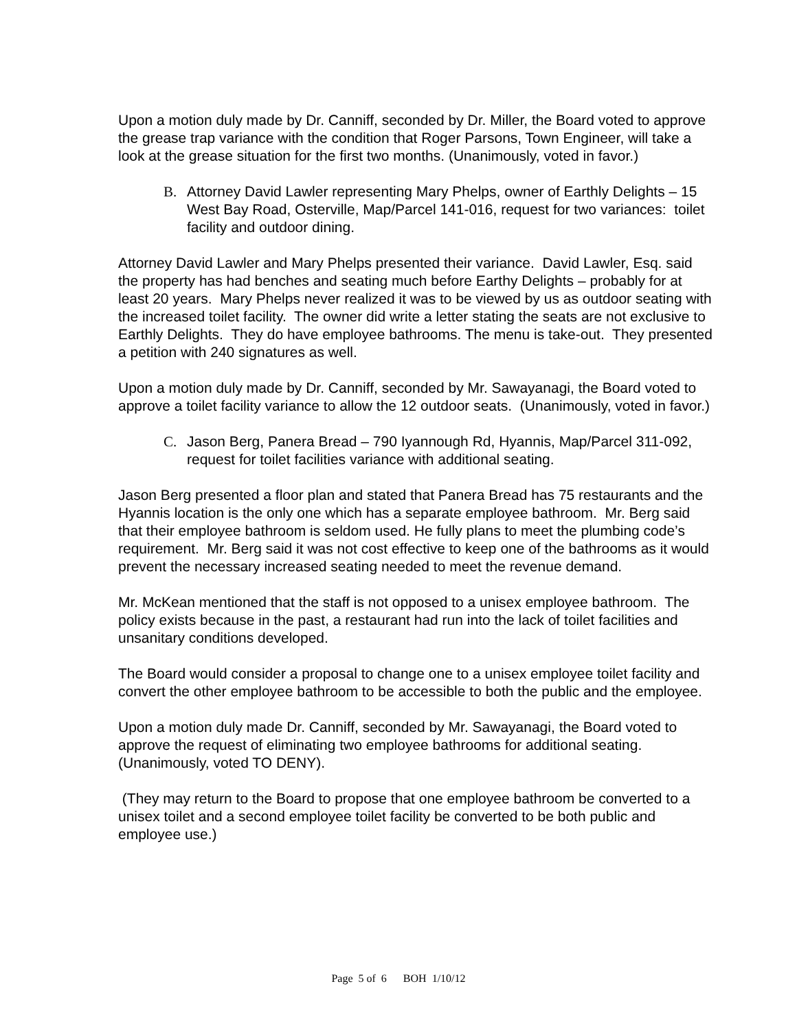Upon a motion duly made by Dr. Canniff, seconded by Dr. Miller, the Board voted to approve the grease trap variance with the condition that Roger Parsons, Town Engineer, will take a look at the grease situation for the first two months. (Unanimously, voted in favor.)
B. Attorney David Lawler representing Mary Phelps, owner of Earthly Delights – 15 West Bay Road, Osterville, Map/Parcel 141-016, request for two variances: toilet facility and outdoor dining.
Attorney David Lawler and Mary Phelps presented their variance. David Lawler, Esq. said the property has had benches and seating much before Earthy Delights – probably for at least 20 years. Mary Phelps never realized it was to be viewed by us as outdoor seating with the increased toilet facility. The owner did write a letter stating the seats are not exclusive to Earthly Delights. They do have employee bathrooms. The menu is take-out. They presented a petition with 240 signatures as well.
Upon a motion duly made by Dr. Canniff, seconded by Mr. Sawayanagi, the Board voted to approve a toilet facility variance to allow the 12 outdoor seats. (Unanimously, voted in favor.)
C. Jason Berg, Panera Bread – 790 Iyannough Rd, Hyannis, Map/Parcel 311-092, request for toilet facilities variance with additional seating.
Jason Berg presented a floor plan and stated that Panera Bread has 75 restaurants and the Hyannis location is the only one which has a separate employee bathroom. Mr. Berg said that their employee bathroom is seldom used. He fully plans to meet the plumbing code’s requirement. Mr. Berg said it was not cost effective to keep one of the bathrooms as it would prevent the necessary increased seating needed to meet the revenue demand.
Mr. McKean mentioned that the staff is not opposed to a unisex employee bathroom. The policy exists because in the past, a restaurant had run into the lack of toilet facilities and unsanitary conditions developed.
The Board would consider a proposal to change one to a unisex employee toilet facility and convert the other employee bathroom to be accessible to both the public and the employee.
Upon a motion duly made Dr. Canniff, seconded by Mr. Sawayanagi, the Board voted to approve the request of eliminating two employee bathrooms for additional seating. (Unanimously, voted TO DENY).
(They may return to the Board to propose that one employee bathroom be converted to a unisex toilet and a second employee toilet facility be converted to be both public and employee use.)
Page 5 of 6 BOH 1/10/12